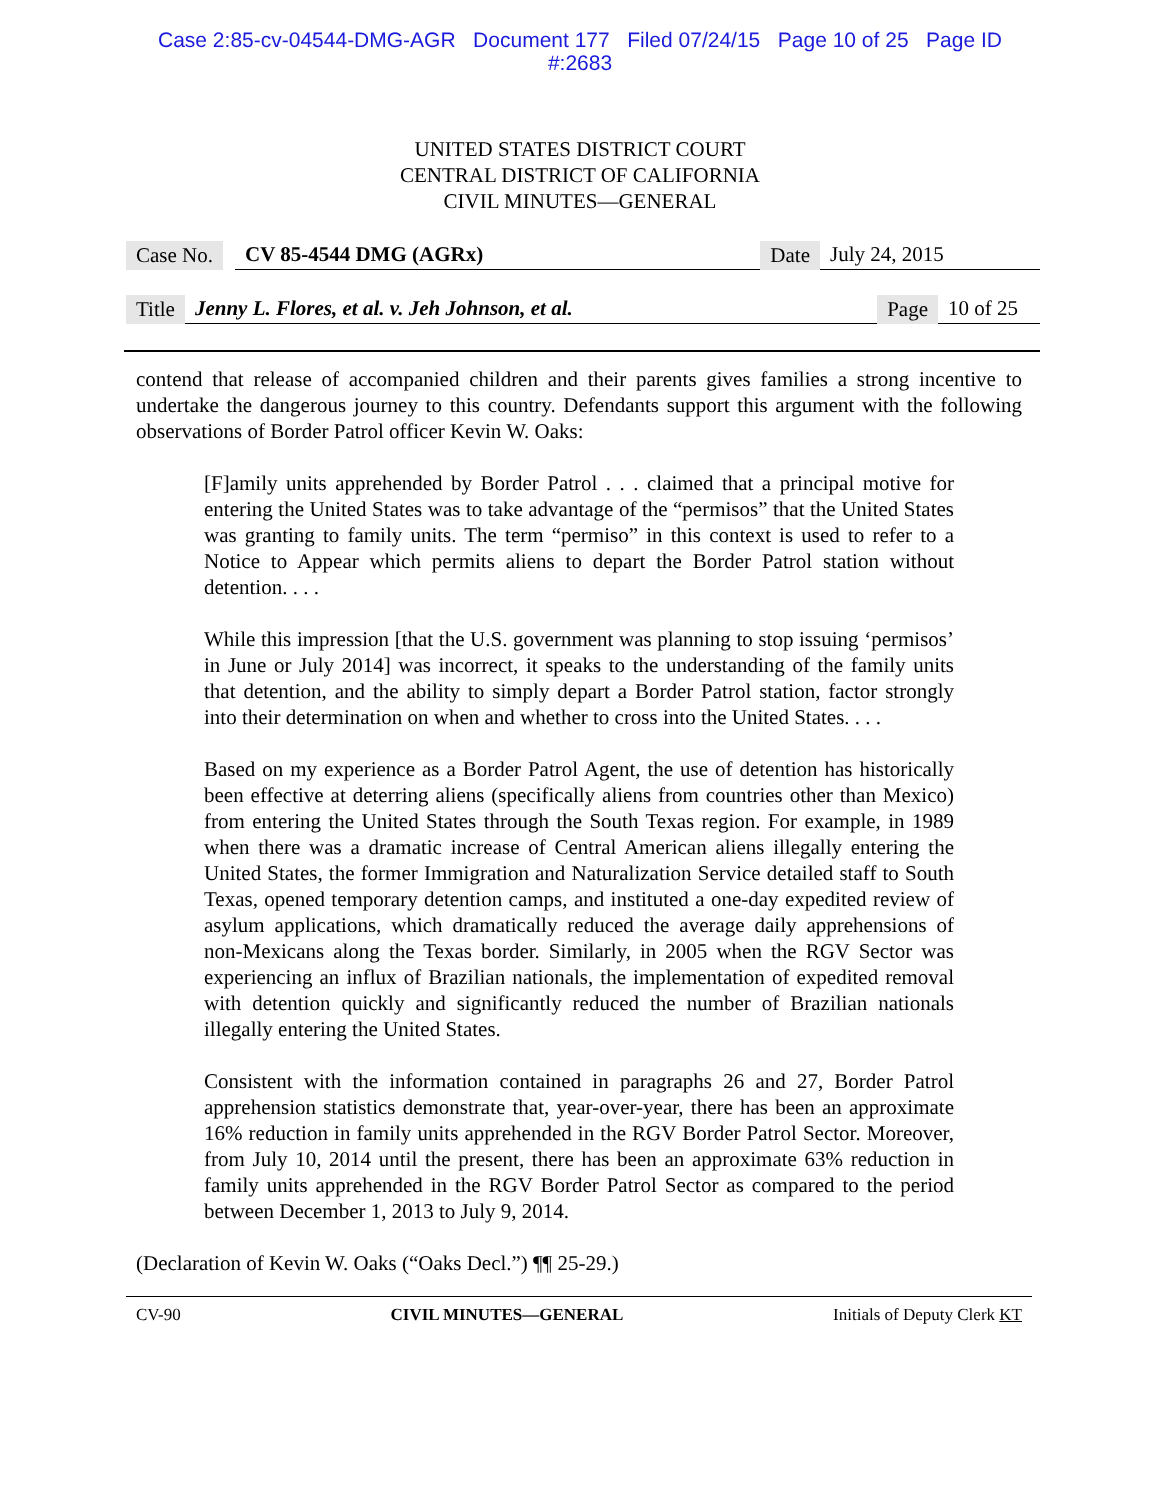Case 2:85-cv-04544-DMG-AGR Document 177 Filed 07/24/15 Page 10 of 25 Page ID
#:2683
UNITED STATES DISTRICT COURT
CENTRAL DISTRICT OF CALIFORNIA
CIVIL MINUTES—GENERAL
Case No. CV 85-4544 DMG (AGRx) Date July 24, 2015
Title Jenny L. Flores, et al. v. Jeh Johnson, et al. Page 10 of 25
contend that release of accompanied children and their parents gives families a strong incentive to undertake the dangerous journey to this country. Defendants support this argument with the following observations of Border Patrol officer Kevin W. Oaks:
[F]amily units apprehended by Border Patrol . . . claimed that a principal motive for entering the United States was to take advantage of the “permisos” that the United States was granting to family units. The term “permiso” in this context is used to refer to a Notice to Appear which permits aliens to depart the Border Patrol station without detention. . . .
While this impression [that the U.S. government was planning to stop issuing ‘permisos’ in June or July 2014] was incorrect, it speaks to the understanding of the family units that detention, and the ability to simply depart a Border Patrol station, factor strongly into their determination on when and whether to cross into the United States. . . .
Based on my experience as a Border Patrol Agent, the use of detention has historically been effective at deterring aliens (specifically aliens from countries other than Mexico) from entering the United States through the South Texas region. For example, in 1989 when there was a dramatic increase of Central American aliens illegally entering the United States, the former Immigration and Naturalization Service detailed staff to South Texas, opened temporary detention camps, and instituted a one-day expedited review of asylum applications, which dramatically reduced the average daily apprehensions of non-Mexicans along the Texas border. Similarly, in 2005 when the RGV Sector was experiencing an influx of Brazilian nationals, the implementation of expedited removal with detention quickly and significantly reduced the number of Brazilian nationals illegally entering the United States.
Consistent with the information contained in paragraphs 26 and 27, Border Patrol apprehension statistics demonstrate that, year-over-year, there has been an approximate 16% reduction in family units apprehended in the RGV Border Patrol Sector. Moreover, from July 10, 2014 until the present, there has been an approximate 63% reduction in family units apprehended in the RGV Border Patrol Sector as compared to the period between December 1, 2013 to July 9, 2014.
(Declaration of Kevin W. Oaks (“Oaks Decl.”) ¶¶ 25-29.)
CV-90 CIVIL MINUTES—GENERAL Initials of Deputy Clerk KT